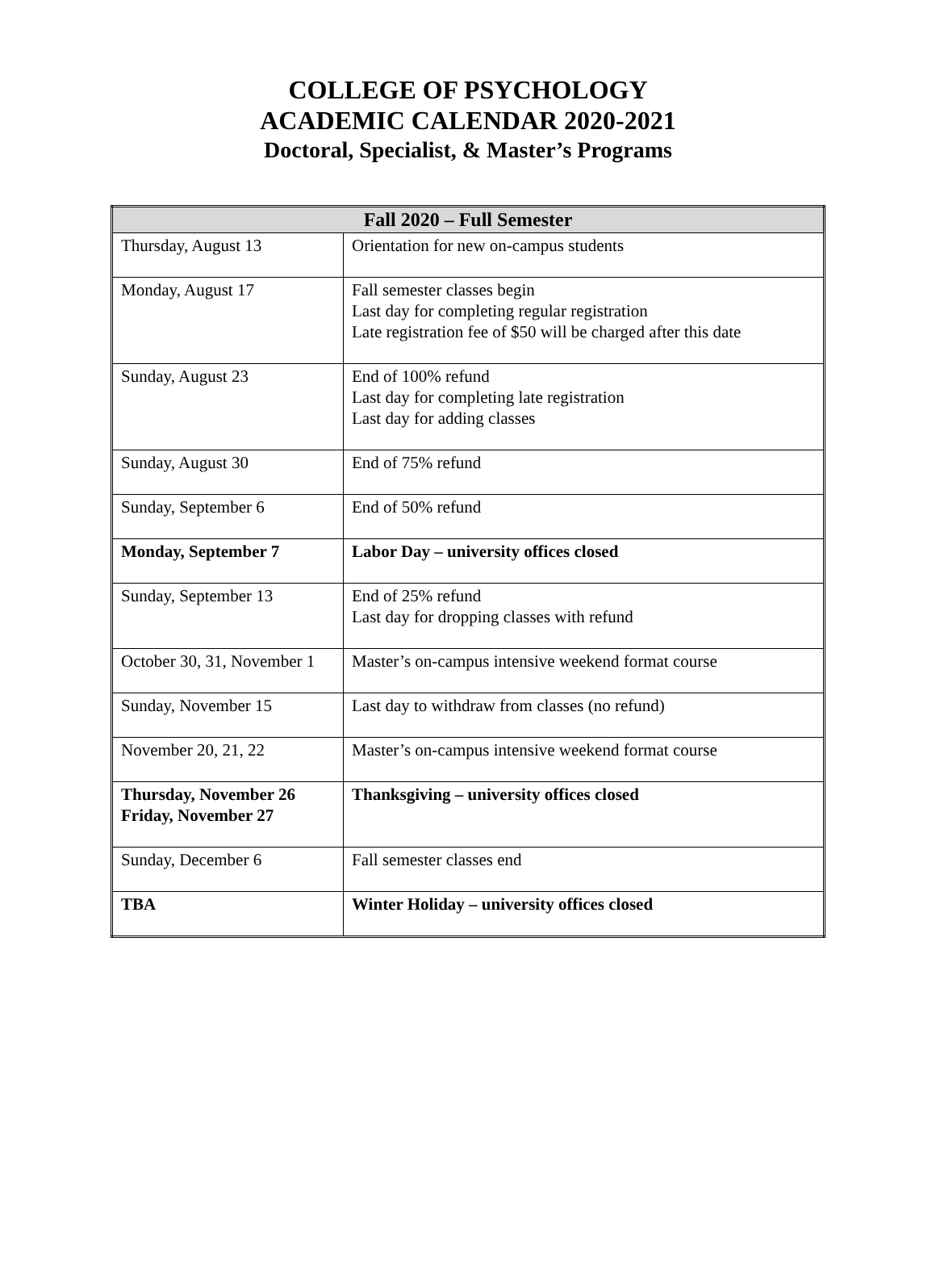COLLEGE OF PSYCHOLOGY
ACADEMIC CALENDAR 2020-2021
Doctoral, Specialist, & Master’s Programs
| Fall 2020 – Full Semester | |
| --- | --- |
| Thursday, August 13 | Orientation for new on-campus students |
| Monday, August 17 | Fall semester classes begin Last day for completing regular registration Late registration fee of $50 will be charged after this date |
| Sunday, August 23 | End of 100% refund Last day for completing late registration Last day for adding classes |
| Sunday, August 30 | End of 75% refund |
| Sunday, September 6 | End of 50% refund |
| Monday, September 7 | Labor Day – university offices closed |
| Sunday, September 13 | End of 25% refund Last day for dropping classes with refund |
| October 30, 31, November 1 | Master’s on-campus intensive weekend format course |
| Sunday, November 15 | Last day to withdraw from classes (no refund) |
| November 20, 21, 22 | Master’s on-campus intensive weekend format course |
| Thursday, November 26 Friday, November 27 | Thanksgiving – university offices closed |
| Sunday, December 6 | Fall semester classes end |
| TBA | Winter Holiday – university offices closed |